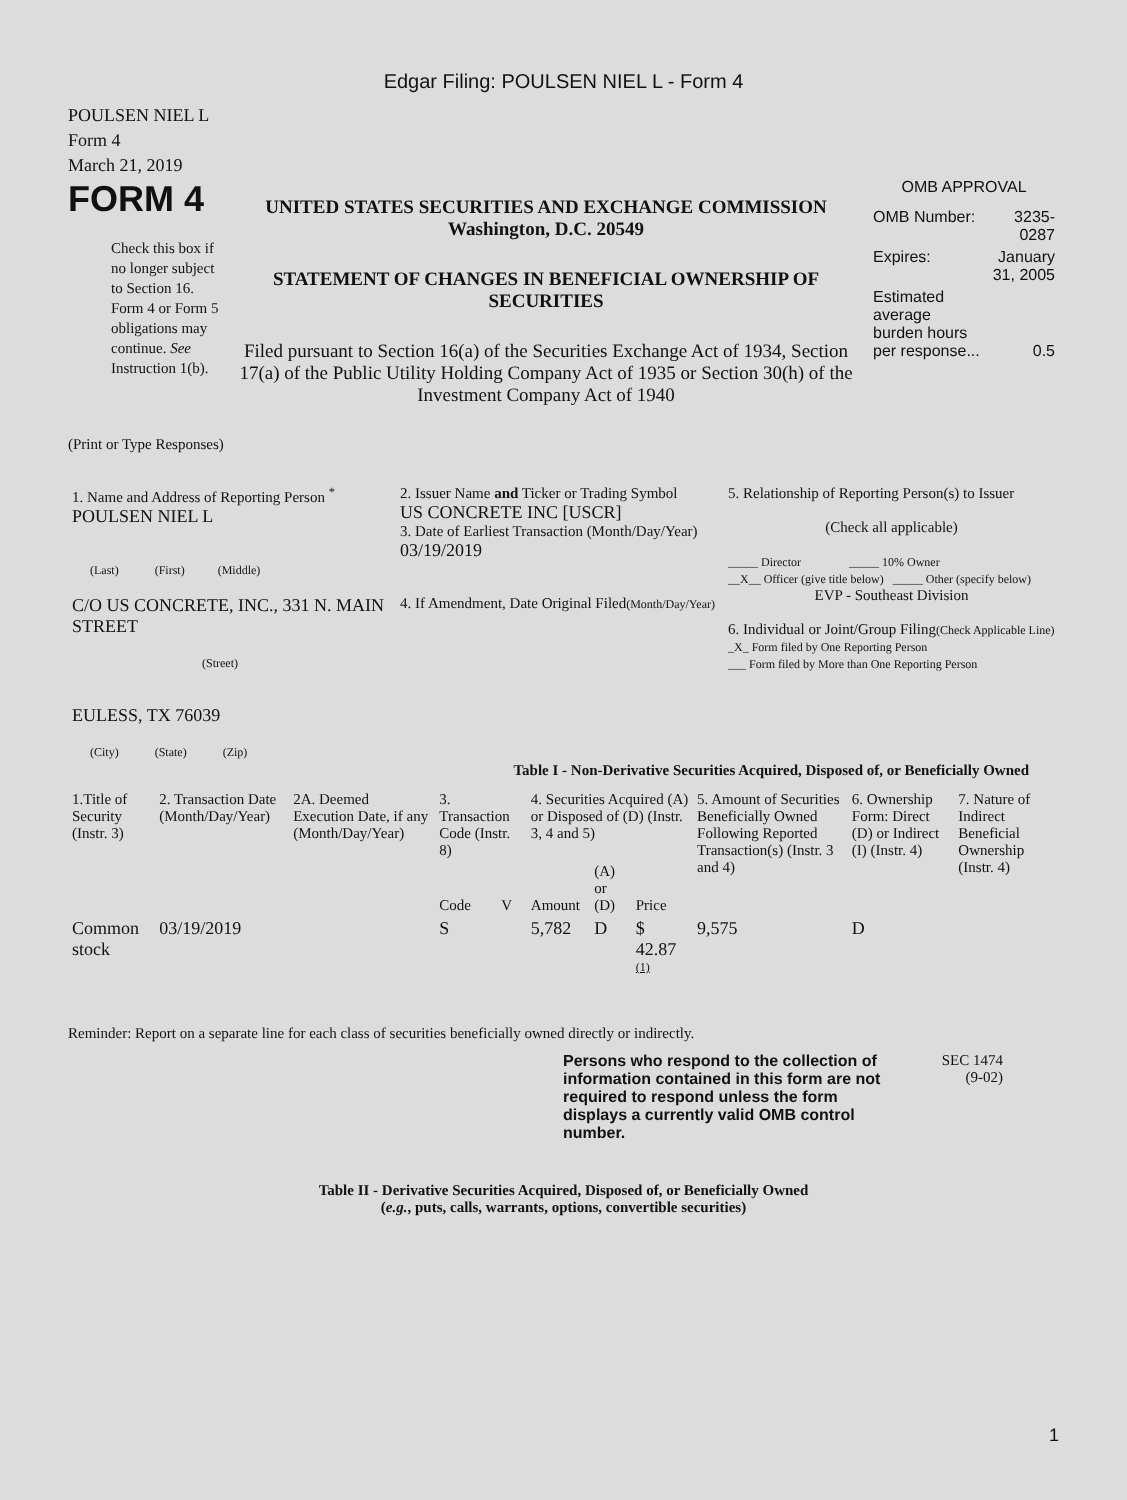Edgar Filing: POULSEN NIEL L - Form 4
POULSEN NIEL L
Form 4
March 21, 2019
FORM 4
Check this box if no longer subject to Section 16. Form 4 or Form 5 obligations may continue. See Instruction 1(b).
UNITED STATES SECURITIES AND EXCHANGE COMMISSION
Washington, D.C. 20549
STATEMENT OF CHANGES IN BENEFICIAL OWNERSHIP OF SECURITIES
Filed pursuant to Section 16(a) of the Securities Exchange Act of 1934, Section 17(a) of the Public Utility Holding Company Act of 1935 or Section 30(h) of the Investment Company Act of 1940
OMB APPROVAL
| OMB Number: | 3235-0287 |
| Expires: | January 31, 2005 |
| Estimated average burden hours per response... | 0.5 |
(Print or Type Responses)
| 1. Name and Address of Reporting Person <sup>*</sup> POULSEN NIEL L (Last) (First) (Middle) C/O US CONCRETE, INC., 331 N. MAIN STREET (Street) EULESS, TX 76039 (City) (State) (Zip) | 2. Issuer Name and Ticker or Trading Symbol US CONCRETE INC [USCR] 3. Date of Earliest Transaction (Month/Day/Year) 03/19/2019 4. If Amendment, Date Original Filed (Month/Day/Year) | 5. Relationship of Reporting Person(s) to Issuer (Check all applicable) _____ Director _____ 10% Owner __X__ Officer (give title below) _____ Other (specify below) EVP - Southeast Division 6. Individual or Joint/Group Filing (Check Applicable Line) _X_ Form filed by One Reporting Person ___ Form filed by More than One Reporting Person |
Table I - Non-Derivative Securities Acquired, Disposed of, or Beneficially Owned
| 1.Title of Security (Instr. 3) | 2. Transaction Date (Month/Day/Year) | 2A. Deemed Execution Date, if any (Month/Day/Year) | 3. Transaction Code (Instr. 8) | | 4. Securities Acquired (A) or Disposed of (D) (Instr. 3, 4 and 5) | | | 5. Amount of Securities Beneficially Owned Following Reported Transaction(s) (Instr. 3 and 4) | 6. Ownership Form: Direct (D) or Indirect (I) (Instr. 4) | 7. Nature of Indirect Beneficial Ownership (Instr. 4) |
| --- | --- | --- | --- | --- | --- | --- | --- | --- | --- | --- |
| | | | Code | V | Amount | (A) or (D) | Price | | | |
| Common stock | 03/19/2019 | | S | | 5,782 | D | $ 42.87 <sup>(1)</sup> | 9,575 | D | |
Reminder: Report on a separate line for each class of securities beneficially owned directly or indirectly.
Persons who respond to the collection of information contained in this form are not required to respond unless the form displays a currently valid OMB control number.
SEC 1474
(9-02)
Table II - Derivative Securities Acquired, Disposed of, or Beneficially Owned
(e.g., puts, calls, warrants, options, convertible securities)
1